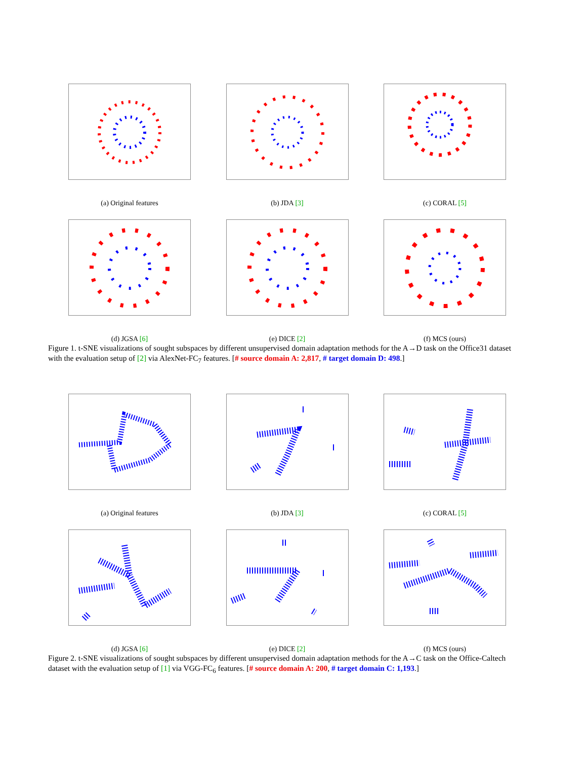(a) Original features (b) JDA [3] (c) CORAL [5]
(d) JGSA [6] (e) DICE [2] (f) MCS (ours)
Figure 1. t-SNE visualizations of sought subspaces by different unsupervised domain adaptation methods for the A→D task on the Office31 dataset with the evaluation setup of [2] via AlexNet-FC<sub>7</sub> features. [# source domain A: 2,817, # target domain D: 498.]
(a) Original features (b) JDA [3] (c) CORAL [5]
(d) JGSA [6] (e) DICE [2] (f) MCS (ours)
Figure 2. t-SNE visualizations of sought subspaces by different unsupervised domain adaptation methods for the A→C task on the Office-Caltech dataset with the evaluation setup of [1] via VGG-FC<sub>6</sub> features. [# source domain A: 200, # target domain C: 1,193.]